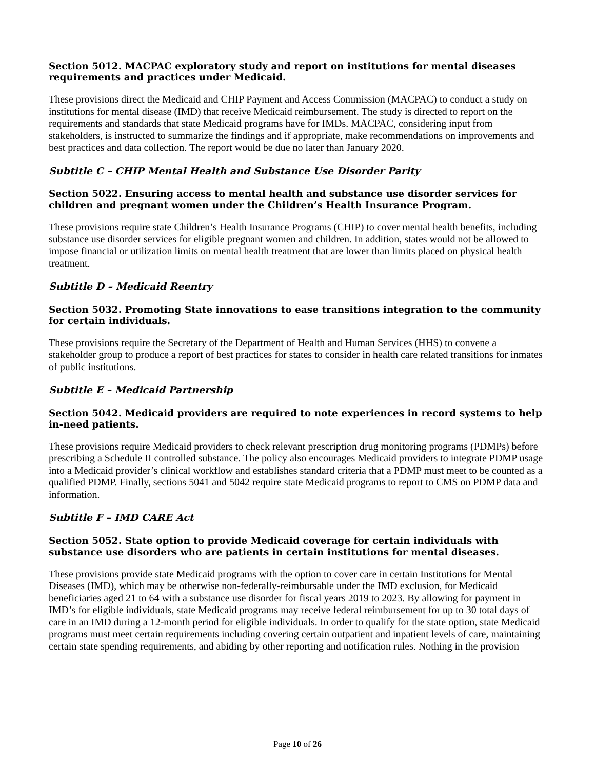Section 5012. MACPAC exploratory study and report on institutions for mental diseases requirements and practices under Medicaid.
These provisions direct the Medicaid and CHIP Payment and Access Commission (MACPAC) to conduct a study on institutions for mental disease (IMD) that receive Medicaid reimbursement. The study is directed to report on the requirements and standards that state Medicaid programs have for IMDs. MACPAC, considering input from stakeholders, is instructed to summarize the findings and if appropriate, make recommendations on improvements and best practices and data collection. The report would be due no later than January 2020.
Subtitle C – CHIP Mental Health and Substance Use Disorder Parity
Section 5022. Ensuring access to mental health and substance use disorder services for children and pregnant women under the Children’s Health Insurance Program.
These provisions require state Children’s Health Insurance Programs (CHIP) to cover mental health benefits, including substance use disorder services for eligible pregnant women and children. In addition, states would not be allowed to impose financial or utilization limits on mental health treatment that are lower than limits placed on physical health treatment.
Subtitle D – Medicaid Reentry
Section 5032. Promoting State innovations to ease transitions integration to the community for certain individuals.
These provisions require the Secretary of the Department of Health and Human Services (HHS) to convene a stakeholder group to produce a report of best practices for states to consider in health care related transitions for inmates of public institutions.
Subtitle E – Medicaid Partnership
Section 5042. Medicaid providers are required to note experiences in record systems to help in-need patients.
These provisions require Medicaid providers to check relevant prescription drug monitoring programs (PDMPs) before prescribing a Schedule II controlled substance. The policy also encourages Medicaid providers to integrate PDMP usage into a Medicaid provider’s clinical workflow and establishes standard criteria that a PDMP must meet to be counted as a qualified PDMP. Finally, sections 5041 and 5042 require state Medicaid programs to report to CMS on PDMP data and information.
Subtitle F – IMD CARE Act
Section 5052. State option to provide Medicaid coverage for certain individuals with substance use disorders who are patients in certain institutions for mental diseases.
These provisions provide state Medicaid programs with the option to cover care in certain Institutions for Mental Diseases (IMD), which may be otherwise non-federally-reimbursable under the IMD exclusion, for Medicaid beneficiaries aged 21 to 64 with a substance use disorder for fiscal years 2019 to 2023. By allowing for payment in IMD’s for eligible individuals, state Medicaid programs may receive federal reimbursement for up to 30 total days of care in an IMD during a 12-month period for eligible individuals. In order to qualify for the state option, state Medicaid programs must meet certain requirements including covering certain outpatient and inpatient levels of care, maintaining certain state spending requirements, and abiding by other reporting and notification rules. Nothing in the provision
Page 10 of 26